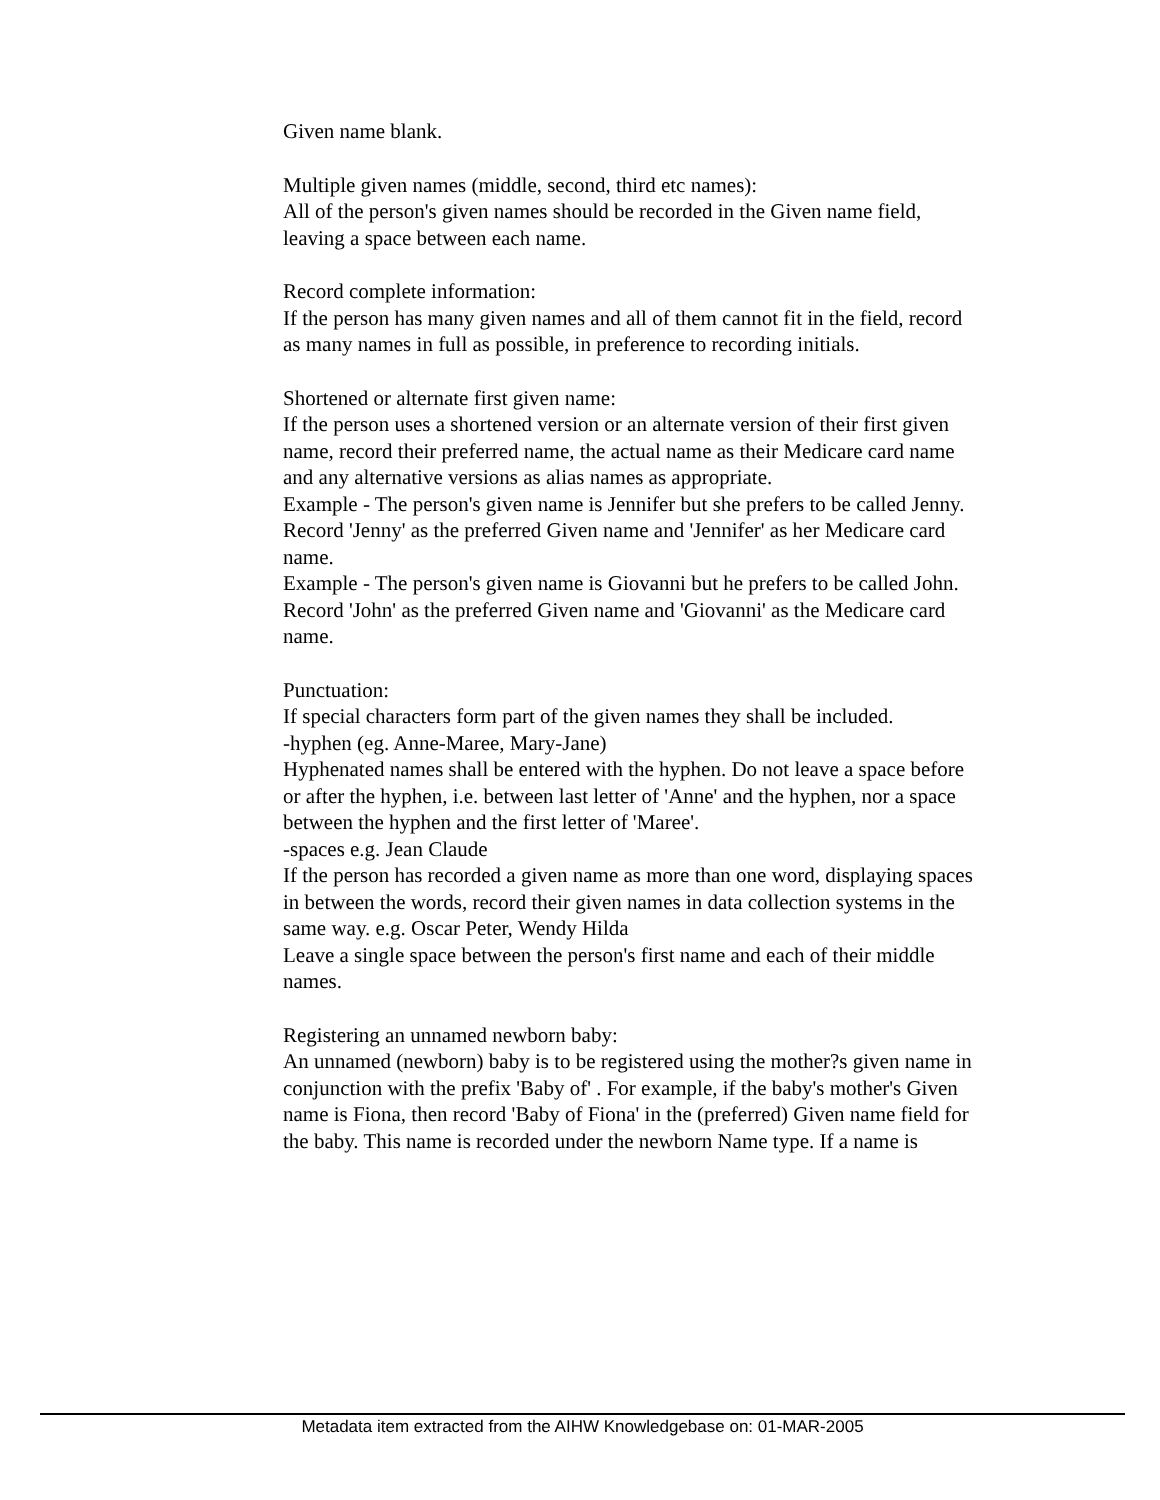Given name blank.
Multiple given names (middle, second, third etc names):
All of the person's given names should be recorded in the Given name field, leaving a space between each name.
Record complete information:
If the person has many given names and all of them cannot fit in the field, record as many names in full as possible, in preference to recording initials.
Shortened or alternate first given name:
If the person uses a shortened version or an alternate version of their first given name, record their preferred name, the actual name as their Medicare card name and any alternative versions as alias names as appropriate.
Example - The person's given name is Jennifer but she prefers to be called Jenny. Record 'Jenny' as the preferred Given name and 'Jennifer' as her Medicare card name.
Example - The person's given name is Giovanni but he prefers to be called John. Record 'John' as the preferred Given name and 'Giovanni' as the Medicare card name.
Punctuation:
If special characters form part of the given names they shall be included.
-hyphen (eg. Anne-Maree, Mary-Jane)
Hyphenated names shall be entered with the hyphen. Do not leave a space before or after the hyphen, i.e. between last letter of 'Anne' and the hyphen, nor a space between the hyphen and the first letter of 'Maree'.
-spaces e.g. Jean Claude
If the person has recorded a given name as more than one word, displaying spaces in between the words, record their given names in data collection systems in the same way. e.g. Oscar Peter, Wendy Hilda
Leave a single space between the person's first name and each of their middle names.
Registering an unnamed newborn baby:
An unnamed (newborn) baby is to be registered using the mother?s given name in conjunction with the prefix 'Baby of' . For example, if the baby's mother's Given name is Fiona, then record 'Baby of Fiona' in the (preferred) Given name field for the baby. This name is recorded under the newborn Name type. If a name is
Metadata item extracted from the AIHW Knowledgebase on: 01-MAR-2005